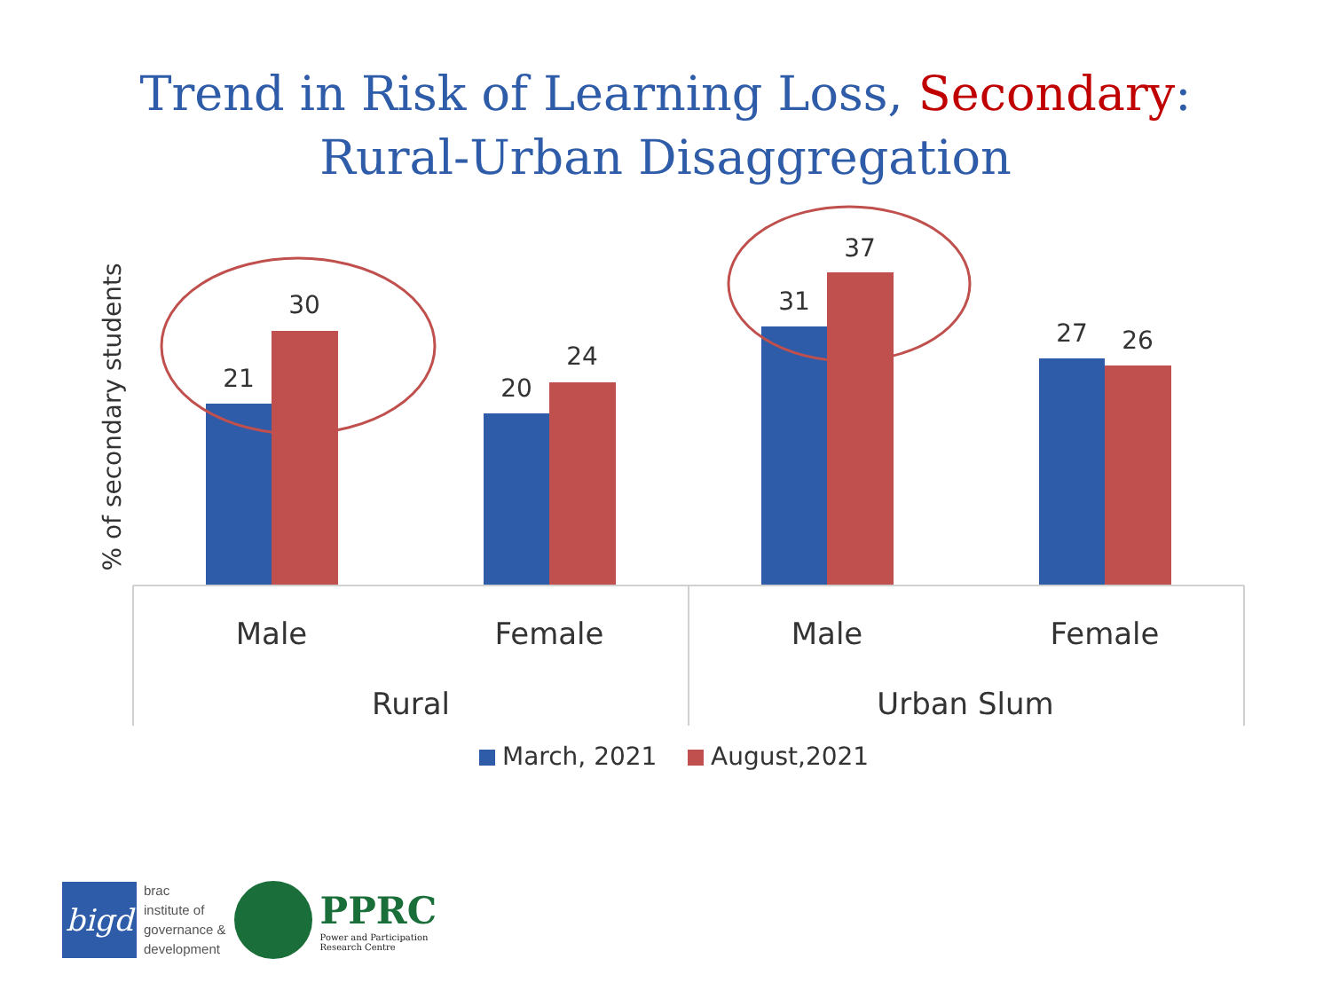Trend in Risk of Learning Loss, Secondary:
Rural-Urban Disaggregation
% of secondary students
21
30
20
24
31
37
27
26
Male
Female
Male
Female
Rural
Urban Slum
March, 2021
August,2021
bigd
brac
institute of
governance &
development
PPRC
Power and Participation
Research Centre